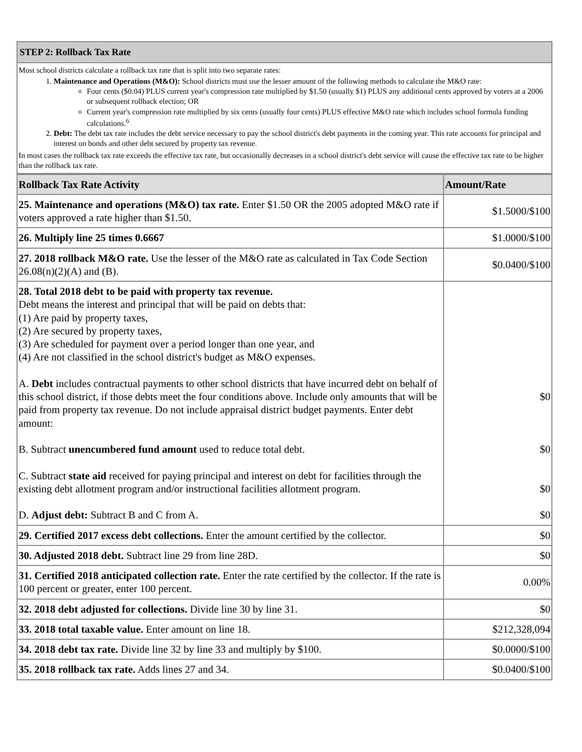| STEP 2: Rollback Tax Rate |
| --- |
| Most school districts calculate a rollback tax rate that is split into two separate rates: 1. Maintenance and Operations (M&O): School districts must use the lesser amount of the following methods to calculate the M&O rate: Four cents ($0.04) PLUS current year's compression rate multiplied by $1.50 (usually $1) PLUS any additional cents approved by voters at a 2006 or subsequent rollback election; OR Current year's compression rate multiplied by six cents (usually four cents) PLUS effective M&O rate which includes school formula funding calculations.<sup>6</sup> 2. Debt: The debt tax rate includes the debt service necessary to pay the school district's debt payments in the coming year. This rate accounts for principal and interest on bonds and other debt secured by property tax revenue. In most cases the rollback tax rate exceeds the effective tax rate, but occasionally decreases in a school district's debt service will cause the effective tax rate to be higher than the rollback tax rate. |
| Rollback Tax Rate Activity | Amount/Rate |
| --- | --- |
| 25. Maintenance and operations (M&O) tax rate. Enter $1.50 OR the 2005 adopted M&O rate if voters approved a rate higher than $1.50. | $1.5000/$100 |
| 26. Multiply line 25 times 0.6667 | $1.0000/$100 |
| 27. 2018 rollback M&O rate. Use the lesser of the M&O rate as calculated in Tax Code Section 26.08(n)(2)(A) and (B). | $0.0400/$100 |
| 28. Total 2018 debt to be paid with property tax revenue. Debt means the interest and principal that will be paid on debts that: (1) Are paid by property taxes, (2) Are secured by property taxes, (3) Are scheduled for payment over a period longer than one year, and (4) Are not classified in the school district's budget as M&O expenses. A. Debt includes contractual payments to other school districts that have incurred debt on behalf of this school district, if those debts meet the four conditions above. Include only amounts that will be paid from property tax revenue. Do not include appraisal district budget payments. Enter debt amount: B. Subtract unencumbered fund amount used to reduce total debt. C. Subtract state aid received for paying principal and interest on debt for facilities through the existing debt allotment program and/or instructional facilities allotment program. D. Adjust debt: Subtract B and C from A. | $0 $0 $0 $0 |
| 29. Certified 2017 excess debt collections. Enter the amount certified by the collector. | $0 |
| 30. Adjusted 2018 debt. Subtract line 29 from line 28D. | $0 |
| 31. Certified 2018 anticipated collection rate. Enter the rate certified by the collector. If the rate is 100 percent or greater, enter 100 percent. | 0.00% |
| 32. 2018 debt adjusted for collections. Divide line 30 by line 31. | $0 |
| 33. 2018 total taxable value. Enter amount on line 18. | $212,328,094 |
| 34. 2018 debt tax rate. Divide line 32 by line 33 and multiply by $100. | $0.0000/$100 |
| 35. 2018 rollback tax rate. Adds lines 27 and 34. | $0.0400/$100 |